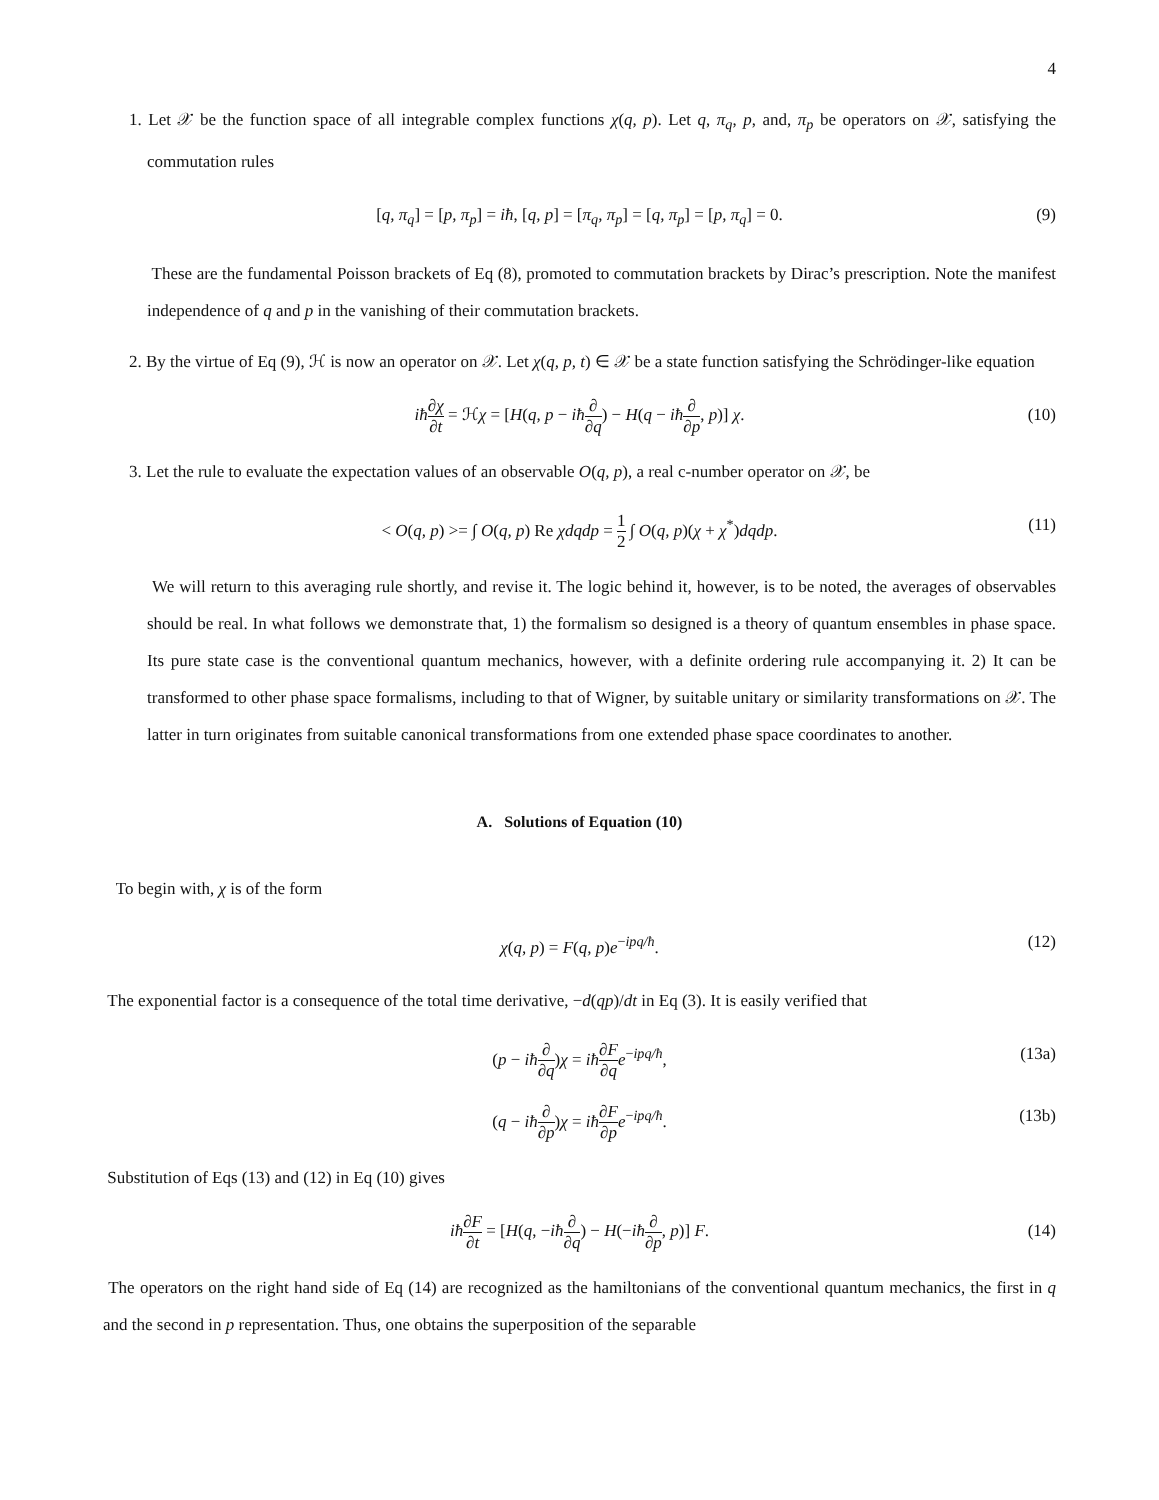4
1. Let 𝒳 be the function space of all integrable complex functions χ(q, p). Let q, π<sub>q</sub>, p, and, π<sub>p</sub> be operators on 𝒳, satisfying the commutation rules
[q, π<sub>q</sub>] = [p, π<sub>p</sub>] = iħ, [q, p] = [π<sub>q</sub>, π<sub>p</sub>] = [q, π<sub>p</sub>] = [p, π<sub>q</sub>] = 0. (9)
These are the fundamental Poisson brackets of Eq (8), promoted to commutation brackets by Dirac’s prescription. Note the manifest independence of q and p in the vanishing of their commutation brackets.
2. By the virtue of Eq (9), ℋ is now an operator on 𝒳. Let χ(q, p, t) ∈ 𝒳 be a state function satisfying the Schrödinger-like equation
iħ∂χ ∂t = ℋχ = [H(q, p − iħ∂ ∂q) − H(q − iħ∂ ∂p, p)] χ. (10)
3. Let the rule to evaluate the expectation values of an observable O(q, p), a real c-number operator on 𝒳, be
< O(q, p) >= ∫ O(q, p) Re χdqdp = 1 2 ∫ O(q, p)(χ + χ<sup>*</sup>)dqdp. (11)
We will return to this averaging rule shortly, and revise it. The logic behind it, however, is to be noted, the averages of observables should be real. In what follows we demonstrate that, 1) the formalism so designed is a theory of quantum ensembles in phase space. Its pure state case is the conventional quantum mechanics, however, with a definite ordering rule accompanying it. 2) It can be transformed to other phase space formalisms, including to that of Wigner, by suitable unitary or similarity transformations on 𝒳. The latter in turn originates from suitable canonical transformations from one extended phase space coordinates to another.
A. Solutions of Equation (10)
To begin with, χ is of the form
χ(q, p) = F(q, p)e<sup>−ipq/ħ</sup>. (12)
The exponential factor is a consequence of the total time derivative, −d(qp)/dt in Eq (3). It is easily verified that
(p − iħ∂ ∂q)χ = iħ∂F ∂q e<sup>−ipq/ħ</sup>, (13a)
(q − iħ∂ ∂p)χ = iħ∂F ∂p e<sup>−ipq/ħ</sup>. (13b)
Substitution of Eqs (13) and (12) in Eq (10) gives
iħ∂F ∂t = [H(q, −iħ∂ ∂q) − H(−iħ∂ ∂p, p)] F. (14)
The operators on the right hand side of Eq (14) are recognized as the hamiltonians of the conventional quantum mechanics, the first in q and the second in p representation. Thus, one obtains the superposition of the separable